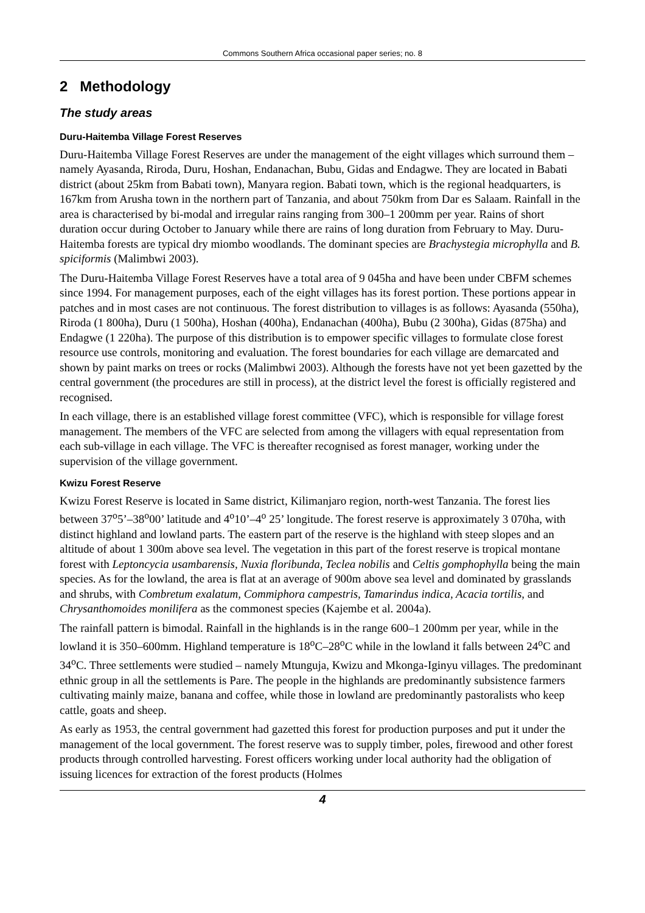Commons Southern Africa occasional paper series; no. 8
2 Methodology
The study areas
Duru-Haitemba Village Forest Reserves
Duru-Haitemba Village Forest Reserves are under the management of the eight villages which surround them – namely Ayasanda, Riroda, Duru, Hoshan, Endanachan, Bubu, Gidas and Endagwe. They are located in Babati district (about 25km from Babati town), Manyara region. Babati town, which is the regional headquarters, is 167km from Arusha town in the northern part of Tanzania, and about 750km from Dar es Salaam. Rainfall in the area is characterised by bi-modal and irregular rains ranging from 300–1 200mm per year. Rains of short duration occur during October to January while there are rains of long duration from February to May. Duru-Haitemba forests are typical dry miombo woodlands. The dominant species are Brachystegia microphylla and B. spiciformis (Malimbwi 2003).
The Duru-Haitemba Village Forest Reserves have a total area of 9 045ha and have been under CBFM schemes since 1994. For management purposes, each of the eight villages has its forest portion. These portions appear in patches and in most cases are not continuous. The forest distribution to villages is as follows: Ayasanda (550ha), Riroda (1 800ha), Duru (1 500ha), Hoshan (400ha), Endanachan (400ha), Bubu (2 300ha), Gidas (875ha) and Endagwe (1 220ha). The purpose of this distribution is to empower specific villages to formulate close forest resource use controls, monitoring and evaluation. The forest boundaries for each village are demarcated and shown by paint marks on trees or rocks (Malimbwi 2003). Although the forests have not yet been gazetted by the central government (the procedures are still in process), at the district level the forest is officially registered and recognised.
In each village, there is an established village forest committee (VFC), which is responsible for village forest management. The members of the VFC are selected from among the villagers with equal representation from each sub-village in each village. The VFC is thereafter recognised as forest manager, working under the supervision of the village government.
Kwizu Forest Reserve
Kwizu Forest Reserve is located in Same district, Kilimanjaro region, north-west Tanzania. The forest lies between 37<sup>o</sup>5’–38<sup>o</sup>00’ latitude and 4<sup>o</sup>10’–4<sup>o</sup> 25’ longitude. The forest reserve is approximately 3 070ha, with distinct highland and lowland parts. The eastern part of the reserve is the highland with steep slopes and an altitude of about 1 300m above sea level. The vegetation in this part of the forest reserve is tropical montane forest with Leptoncycia usambarensis, Nuxia floribunda, Teclea nobilis and Celtis gomphophylla being the main species. As for the lowland, the area is flat at an average of 900m above sea level and dominated by grasslands and shrubs, with Combretum exalatum, Commiphora campestris, Tamarindus indica, Acacia tortilis, and Chrysanthomoides monilifera as the commonest species (Kajembe et al. 2004a).
The rainfall pattern is bimodal. Rainfall in the highlands is in the range 600–1 200mm per year, while in the lowland it is 350–600mm. Highland temperature is 18<sup>o</sup>C–28<sup>o</sup>C while in the lowland it falls between 24<sup>o</sup>C and 34<sup>o</sup>C. Three settlements were studied – namely Mtunguja, Kwizu and Mkonga-Iginyu villages. The predominant ethnic group in all the settlements is Pare. The people in the highlands are predominantly subsistence farmers cultivating mainly maize, banana and coffee, while those in lowland are predominantly pastoralists who keep cattle, goats and sheep.
As early as 1953, the central government had gazetted this forest for production purposes and put it under the management of the local government. The forest reserve was to supply timber, poles, firewood and other forest products through controlled harvesting. Forest officers working under local authority had the obligation of issuing licences for extraction of the forest products (Holmes
4